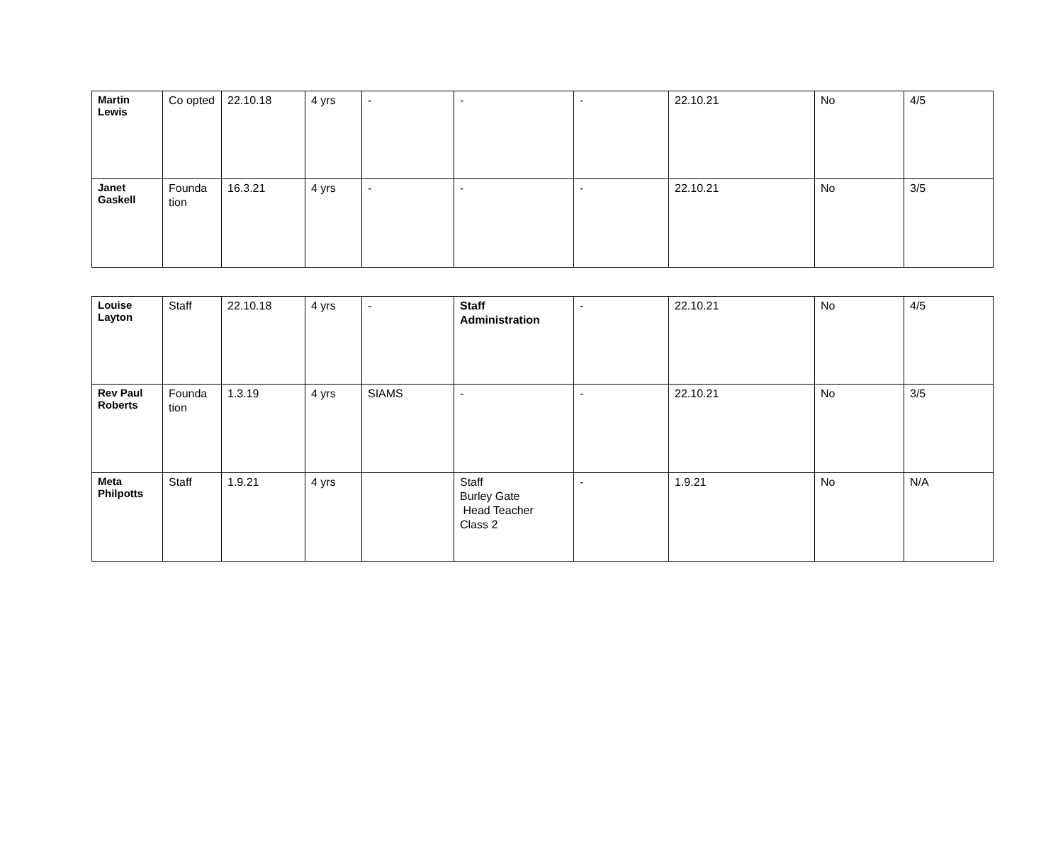| Martin Lewis | Co opted | 22.10.18 | 4 yrs | - | - | - | 22.10.21 | No | 4/5 |
| Janet Gaskell | Founda tion | 16.3.21 | 4 yrs | - | - | - | 22.10.21 | No | 3/5 |
| Louise Layton | Staff | 22.10.18 | 4 yrs | - | Staff Administration | - | 22.10.21 | No | 4/5 |
| Rev Paul Roberts | Founda tion | 1.3.19 | 4 yrs | SIAMS | - | - | 22.10.21 | No | 3/5 |
| Meta Philpotts | Staff | 1.9.21 | 4 yrs | | Staff Burley Gate Head Teacher Class 2 | - | 1.9.21 | No | N/A |